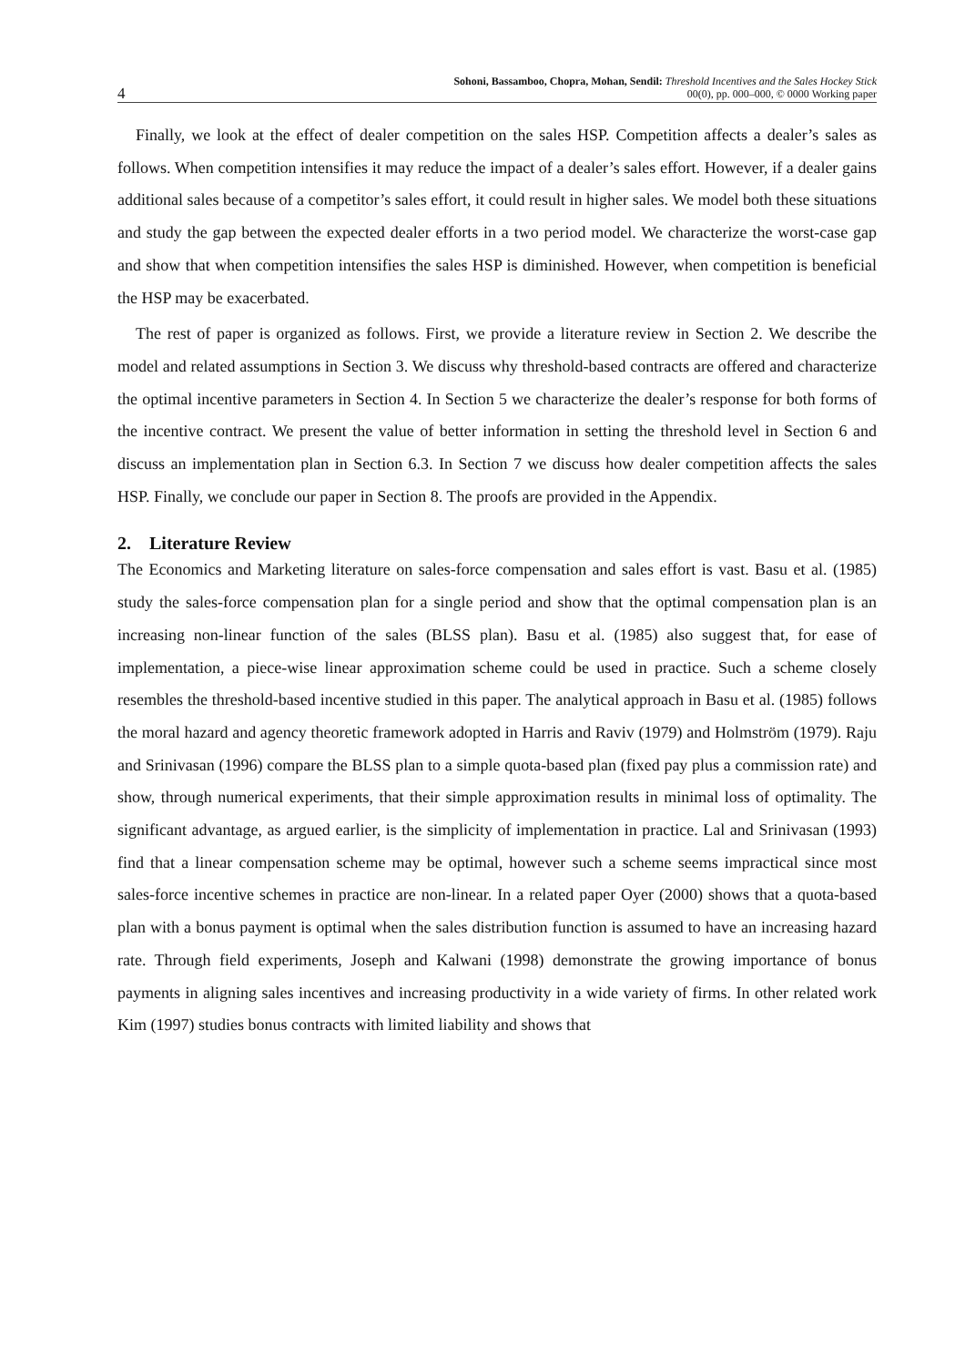4 Sohoni, Bassamboo, Chopra, Mohan, Sendil: Threshold Incentives and the Sales Hockey Stick
00(0), pp. 000–000, © 0000 Working paper
Finally, we look at the effect of dealer competition on the sales HSP. Competition affects a dealer’s sales as follows. When competition intensifies it may reduce the impact of a dealer’s sales effort. However, if a dealer gains additional sales because of a competitor’s sales effort, it could result in higher sales. We model both these situations and study the gap between the expected dealer efforts in a two period model. We characterize the worst-case gap and show that when competition intensifies the sales HSP is diminished. However, when competition is beneficial the HSP may be exacerbated.
The rest of paper is organized as follows. First, we provide a literature review in Section 2. We describe the model and related assumptions in Section 3. We discuss why threshold-based contracts are offered and characterize the optimal incentive parameters in Section 4. In Section 5 we characterize the dealer’s response for both forms of the incentive contract. We present the value of better information in setting the threshold level in Section 6 and discuss an implementation plan in Section 6.3. In Section 7 we discuss how dealer competition affects the sales HSP. Finally, we conclude our paper in Section 8. The proofs are provided in the Appendix.
2. Literature Review
The Economics and Marketing literature on sales-force compensation and sales effort is vast. Basu et al. (1985) study the sales-force compensation plan for a single period and show that the optimal compensation plan is an increasing non-linear function of the sales (BLSS plan). Basu et al. (1985) also suggest that, for ease of implementation, a piece-wise linear approximation scheme could be used in practice. Such a scheme closely resembles the threshold-based incentive studied in this paper. The analytical approach in Basu et al. (1985) follows the moral hazard and agency theoretic framework adopted in Harris and Raviv (1979) and Holmström (1979). Raju and Srinivasan (1996) compare the BLSS plan to a simple quota-based plan (fixed pay plus a commission rate) and show, through numerical experiments, that their simple approximation results in minimal loss of optimality. The significant advantage, as argued earlier, is the simplicity of implementation in practice. Lal and Srinivasan (1993) find that a linear compensation scheme may be optimal, however such a scheme seems impractical since most sales-force incentive schemes in practice are non-linear. In a related paper Oyer (2000) shows that a quota-based plan with a bonus payment is optimal when the sales distribution function is assumed to have an increasing hazard rate. Through field experiments, Joseph and Kalwani (1998) demonstrate the growing importance of bonus payments in aligning sales incentives and increasing productivity in a wide variety of firms. In other related work Kim (1997) studies bonus contracts with limited liability and shows that